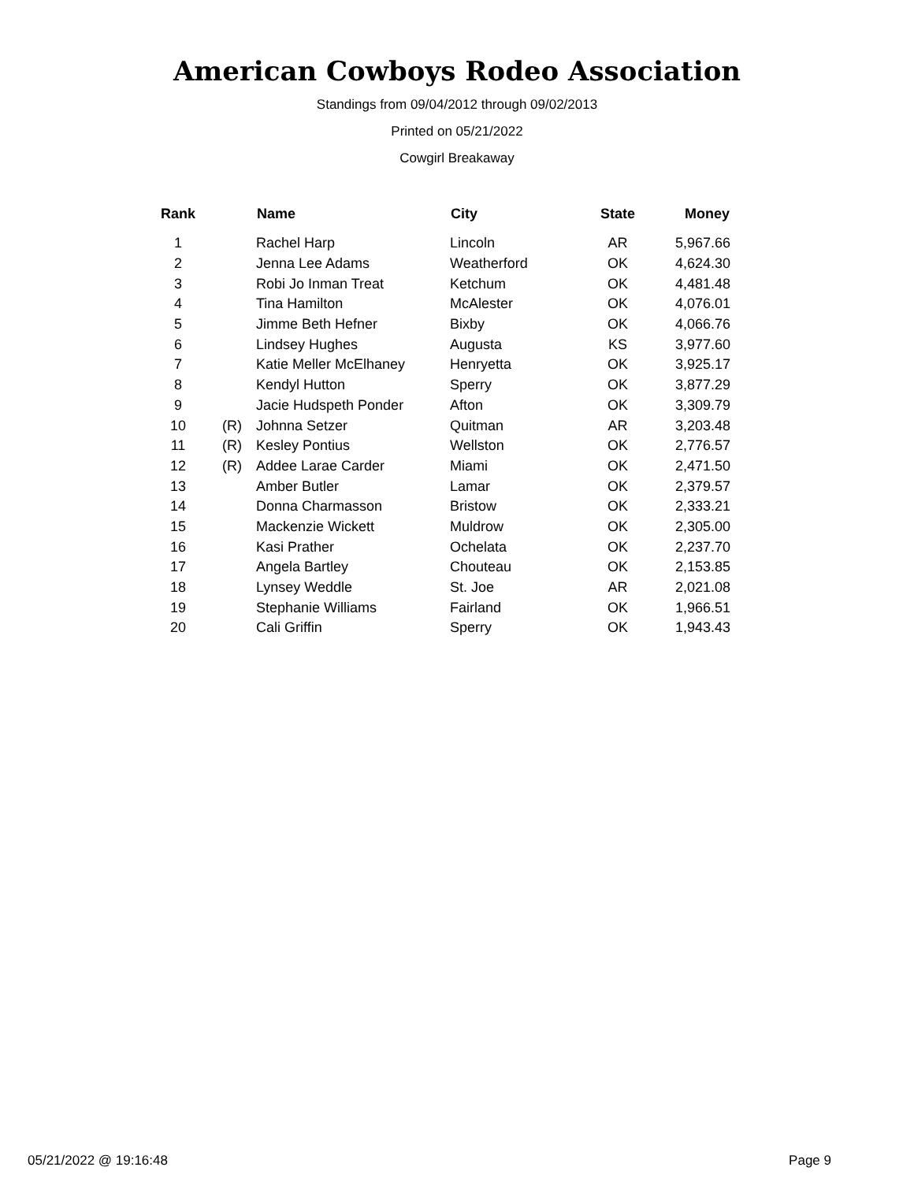American Cowboys Rodeo Association
Standings from 09/04/2012 through 09/02/2013
Printed on 05/21/2022
Cowgirl Breakaway
| Rank | | Name | City | State | Money |
| --- | --- | --- | --- | --- | --- |
| 1 | | Rachel Harp | Lincoln | AR | 5,967.66 |
| 2 | | Jenna Lee Adams | Weatherford | OK | 4,624.30 |
| 3 | | Robi Jo Inman Treat | Ketchum | OK | 4,481.48 |
| 4 | | Tina Hamilton | McAlester | OK | 4,076.01 |
| 5 | | Jimme Beth Hefner | Bixby | OK | 4,066.76 |
| 6 | | Lindsey Hughes | Augusta | KS | 3,977.60 |
| 7 | | Katie Meller McElhaney | Henryetta | OK | 3,925.17 |
| 8 | | Kendyl Hutton | Sperry | OK | 3,877.29 |
| 9 | | Jacie Hudspeth Ponder | Afton | OK | 3,309.79 |
| 10 | (R) | Johnna Setzer | Quitman | AR | 3,203.48 |
| 11 | (R) | Kesley Pontius | Wellston | OK | 2,776.57 |
| 12 | (R) | Addee Larae Carder | Miami | OK | 2,471.50 |
| 13 | | Amber Butler | Lamar | OK | 2,379.57 |
| 14 | | Donna Charmasson | Bristow | OK | 2,333.21 |
| 15 | | Mackenzie Wickett | Muldrow | OK | 2,305.00 |
| 16 | | Kasi Prather | Ochelata | OK | 2,237.70 |
| 17 | | Angela Bartley | Chouteau | OK | 2,153.85 |
| 18 | | Lynsey Weddle | St. Joe | AR | 2,021.08 |
| 19 | | Stephanie Williams | Fairland | OK | 1,966.51 |
| 20 | | Cali Griffin | Sperry | OK | 1,943.43 |
05/21/2022 @ 19:16:48 Page 9